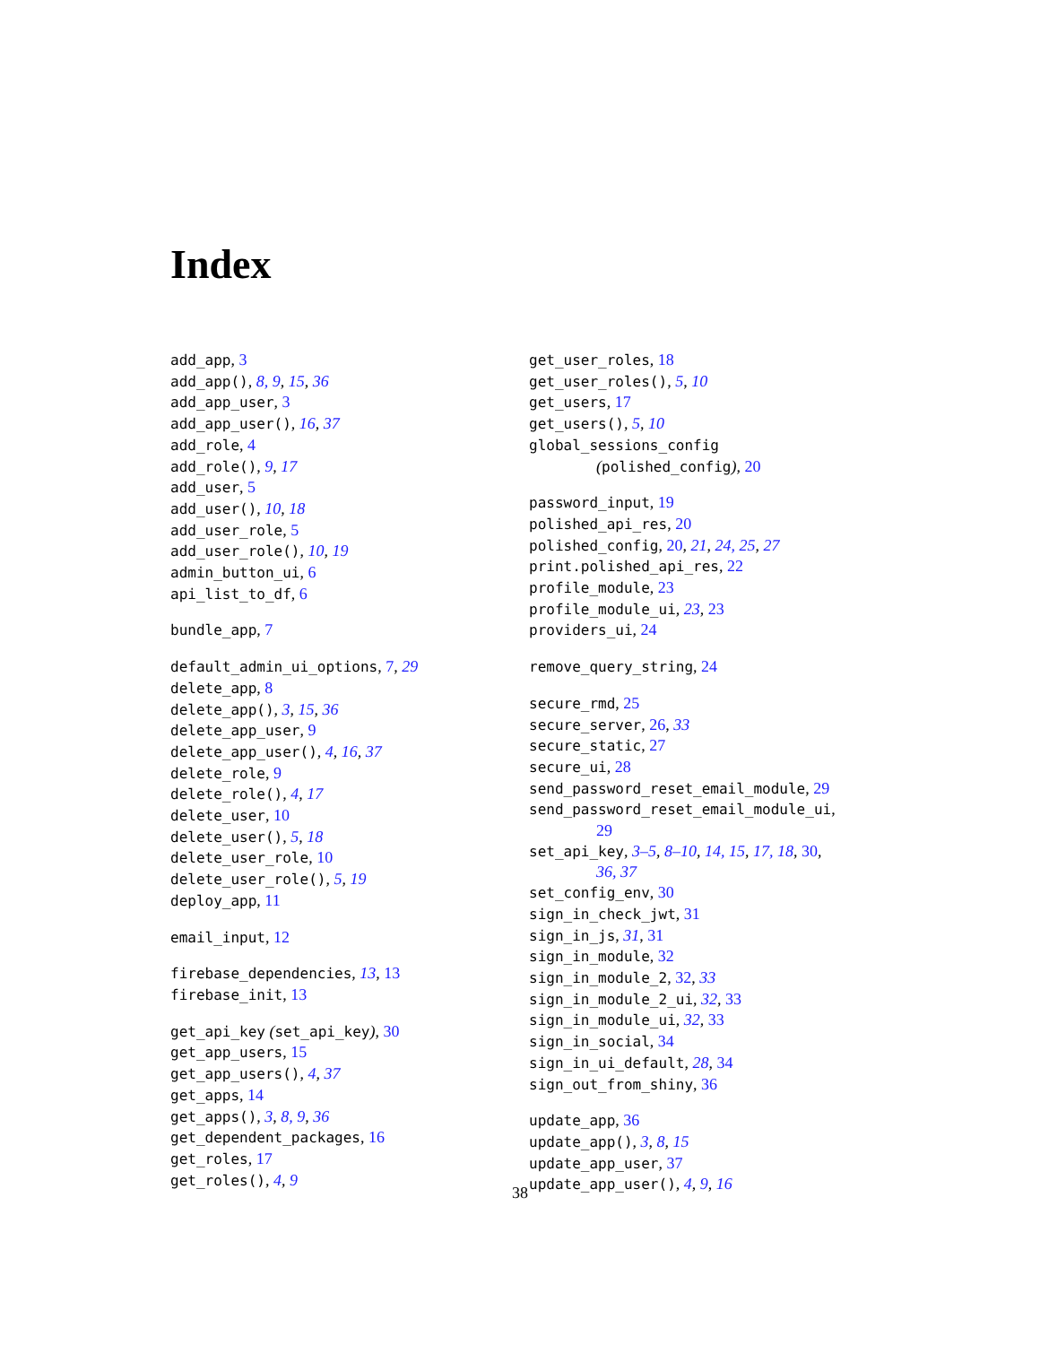Index
add_app, 3
add_app(), 8, 9, 15, 36
add_app_user, 3
add_app_user(), 16, 37
add_role, 4
add_role(), 9, 17
add_user, 5
add_user(), 10, 18
add_user_role, 5
add_user_role(), 10, 19
admin_button_ui, 6
api_list_to_df, 6
bundle_app, 7
default_admin_ui_options, 7, 29
delete_app, 8
delete_app(), 3, 15, 36
delete_app_user, 9
delete_app_user(), 4, 16, 37
delete_role, 9
delete_role(), 4, 17
delete_user, 10
delete_user(), 5, 18
delete_user_role, 10
delete_user_role(), 5, 19
deploy_app, 11
email_input, 12
firebase_dependencies, 13, 13
firebase_init, 13
get_api_key (set_api_key), 30
get_app_users, 15
get_app_users(), 4, 37
get_apps, 14
get_apps(), 3, 8, 9, 36
get_dependent_packages, 16
get_roles, 17
get_roles(), 4, 9
get_user_roles, 18
get_user_roles(), 5, 10
get_users, 17
get_users(), 5, 10
global_sessions_config
(polished_config), 20
password_input, 19
polished_api_res, 20
polished_config, 20, 21, 24, 25, 27
print.polished_api_res, 22
profile_module, 23
profile_module_ui, 23, 23
providers_ui, 24
remove_query_string, 24
secure_rmd, 25
secure_server, 26, 33
secure_static, 27
secure_ui, 28
send_password_reset_email_module, 29
send_password_reset_email_module_ui,
29
set_api_key, 3–5, 8–10, 14, 15, 17, 18, 30,
36, 37
set_config_env, 30
sign_in_check_jwt, 31
sign_in_js, 31, 31
sign_in_module, 32
sign_in_module_2, 32, 33
sign_in_module_2_ui, 32, 33
sign_in_module_ui, 32, 33
sign_in_social, 34
sign_in_ui_default, 28, 34
sign_out_from_shiny, 36
update_app, 36
update_app(), 3, 8, 15
update_app_user, 37
update_app_user(), 4, 9, 16
38